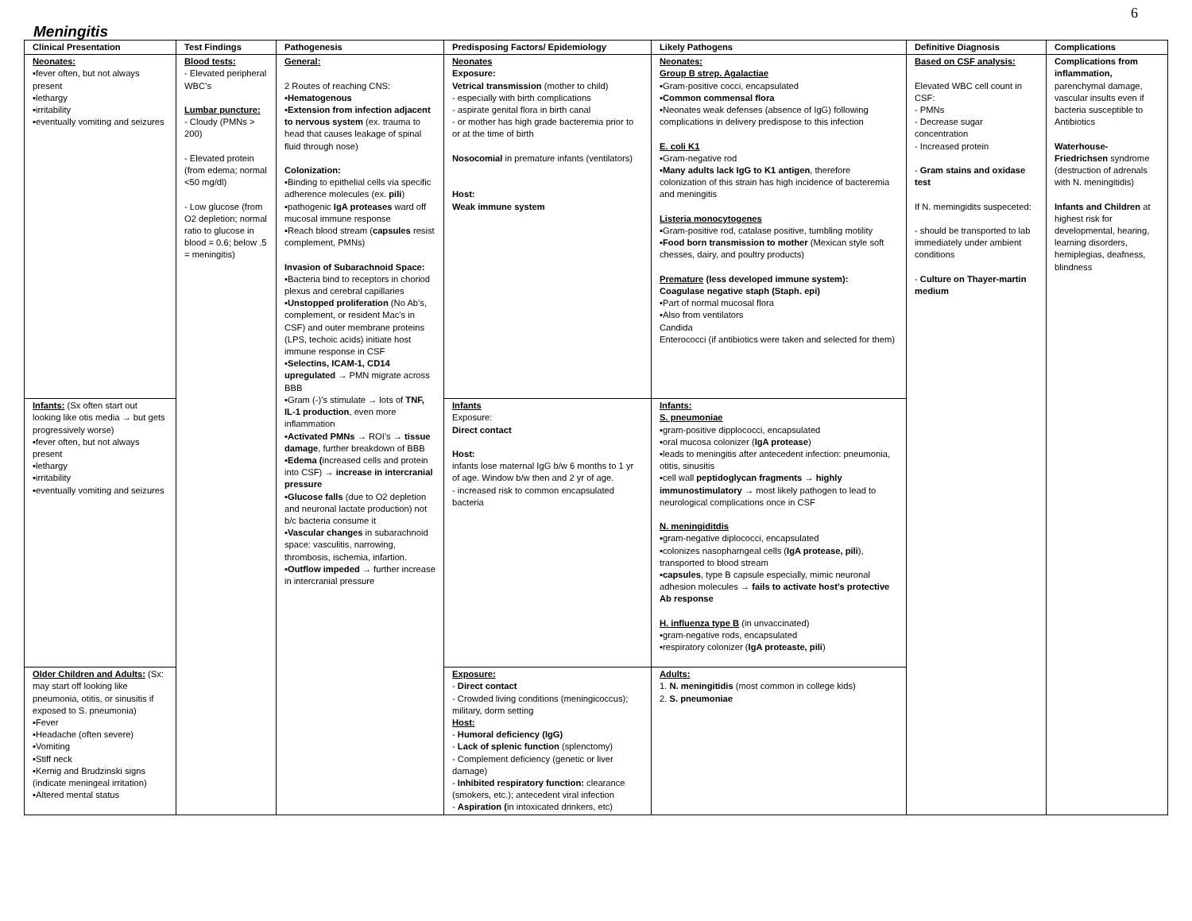6
Meningitis
| Clinical Presentation | Test Findings | Pathogenesis | Predisposing Factors/ Epidemiology | Likely Pathogens | Definitive Diagnosis | Complications |
| --- | --- | --- | --- | --- | --- | --- |
| Neonates: ▪fever often, but not always present ▪lethargy ▪irritability ▪eventually vomiting and seizures | Blood tests: - Elevated peripheral WBC’s Lumbar puncture: - Cloudy (PMNs > 200) - Elevated protein (from edema; normal <50 mg/dl) - Low glucose (from O2 depletion; normal ratio to glucose in blood = 0.6; below .5 = meningitis) | General: 2 Routes of reaching CNS: ▪ Hematogenous ▪ Extension from infection adjacent to nervous system (ex. trauma to head that causes leakage of spinal fluid through nose) Colonization: ▪Binding to epithelial cells via specific adherence molecules (ex. pili ) ▪pathogenic IgA proteases ward off mucosal immune response ▪Reach blood stream ( capsules resist complement, PMNs) Invasion of Subarachnoid Space: ▪Bacteria bind to receptors in choriod plexus and cerebral capillaries ▪ Unstopped proliferation (No Ab’s, complement, or resident Mac’s in CSF) and outer membrane proteins (LPS, techoic acids) initiate host immune response in CSF ▪ Selectins, ICAM-1, CD14 upregulated → PMN migrate across BBB ▪Gram (-)’s stimulate → lots of TNF, IL-1 production , even more inflammation ▪ Activated PMNs → ROI’s → tissue damage , further breakdown of BBB ▪ Edema ( increased cells and protein into CSF) → increase in intercranial pressure ▪ Glucose falls (due to O2 depletion and neuronal lactate production) not b/c bacteria consume it ▪ Vascular changes in subarachnoid space: vasculitis, narrowing, thrombosis, ischemia, infartion. ▪ Outflow impeded → further increase in intercranial pressure | Neonates Exposure: Vetrical transmission (mother to child) - especially with birth complications - aspirate genital flora in birth canal - or mother has high grade bacteremia prior to or at the time of birth Nosocomial in premature infants (ventilators) Host: Weak immune system | Neonates: Group B strep. Agalactiae ▪Gram-positive cocci, encapsulated ▪ Common commensal flora ▪Neonates weak defenses (absence of IgG) following complications in delivery predispose to this infection E. coli K1 ▪Gram-negative rod ▪ Many adults lack IgG to K1 antigen , therefore colonization of this strain has high incidence of bacteremia and meningitis Listeria monocytogenes ▪Gram-positive rod, catalase positive, tumbling motility ▪ Food born transmission to mother (Mexican style soft chesses, dairy, and poultry products) Premature (less developed immune system): Coagulase negative staph (Staph. epi) ▪Part of normal mucosal flora ▪Also from ventilators Candida Enterococci (if antibiotics were taken and selected for them) | Based on CSF analysis: Elevated WBC cell count in CSF: - PMNs - Decrease sugar concentration - Increased protein - Gram stains and oxidase test If N. memingidits suspeceted: - should be transported to lab immediately under ambient conditions - Culture on Thayer-martin medium | Complications from inflammation, parenchymal damage, vascular insults even if bacteria susceptible to Antibiotics Waterhouse-Friedrichsen syndrome (destruction of adrenals with N. meningitidis) Infants and Children at highest risk for developmental, hearing, learning disorders, hemiplegias, deafness, blindness |
| Infants: (Sx often start out looking like otis media → but gets progressively worse) ▪fever often, but not always present ▪lethargy ▪irritability ▪eventually vomiting and seizures | | | Infants Exposure: Direct contact Host: infants lose maternal IgG b/w 6 months to 1 yr of age. Window b/w then and 2 yr of age. - increased risk to common encapsulated bacteria | Infants: S. pneumoniae ▪gram-positive dipplococci, encapsulated ▪oral mucosa colonizer ( IgA protease ) ▪leads to meningitis after antecedent infection: pneumonia, otitis, sinusitis ▪cell wall peptidoglycan fragments → highly immunostimulatory → most likely pathogen to lead to neurological complications once in CSF N. meningiditdis ▪gram-negative diplococci, encapsulated ▪colonizes nasopharngeal cells ( IgA protease, pili ), transported to blood stream ▪ capsules , type B capsule especially, mimic neuronal adhesion molecules → fails to activate host’s protective Ab response H. influenza type B (in unvaccinated) ▪gram-negative rods, encapsulated ▪respiratory colonizer ( IgA proteaste, pili ) | | |
| Older Children and Adults: (Sx: may start off looking like pneumonia, otitis, or sinusitis if exposed to S. pneumonia) ▪Fever ▪Headache (often severe) ▪Vomiting ▪Stiff neck ▪Kernig and Brudzinski signs (indicate meningeal irritation) ▪Altered mental status | | | Exposure: - Direct contact - Crowded living conditions (meningicoccus); military, dorm setting Host: - Humoral deficiency (IgG) - Lack of splenic function (splenctomy) - Complement deficiency (genetic or liver damage) - Inhibited respiratory function: clearance (smokers, etc.); antecedent viral infection - Aspiration ( in intoxicated drinkers, etc) | Adults: 1. N. meningitidis (most common in college kids) 2. S. pneumoniae | | |